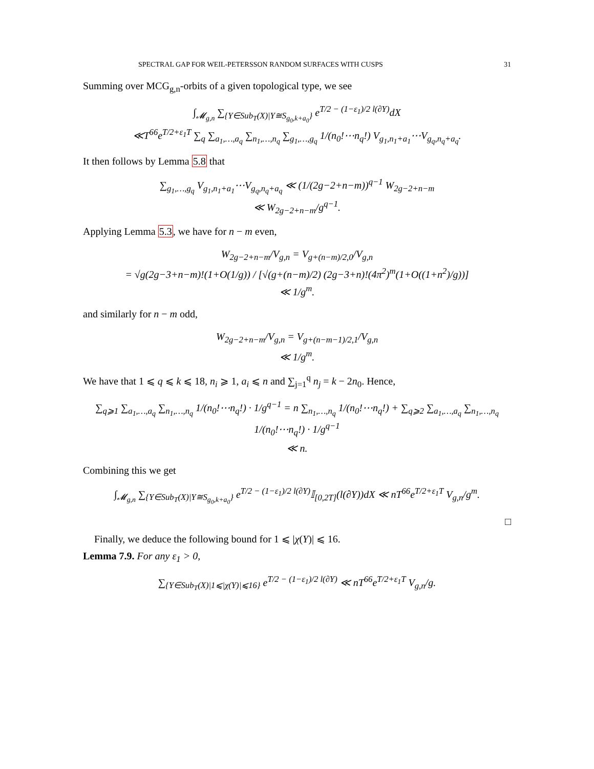SPECTRAL GAP FOR WEIL-PETERSSON RANDOM SURFACES WITH CUSPS 31
Summing over MCG<sub>g,n</sub>-orbits of a given topological type, we see
∫<sub>𝓜<sub>g,n</sub></sub> ∑<sub>{Y∈Sub<sub>T</sub>(X)|Y≅S<sub>g<sub>0</sub>,k+a<sub>0</sub></sub>}</sub> e<sup>T/2 − (1−ε<sub>1</sub>)/2 l(∂Y)</sup>dX
≪T<sup>66</sup>e<sup>T/2+ε<sub>1</sub>T</sup> ∑<sub>q</sub> ∑<sub>a<sub>1</sub>,…,a<sub>q</sub></sub> ∑<sub>n<sub>1</sub>,…,n<sub>q</sub></sub> ∑<sub>g<sub>1</sub>,…,g<sub>q</sub></sub> 1/(n<sub>0</sub>!⋯n<sub>q</sub>!) V<sub>g<sub>1</sub>,n<sub>1</sub>+a<sub>1</sub></sub>⋯V<sub>g<sub>q</sub>,n<sub>q</sub>+a<sub>q</sub></sub>.
It then follows by Lemma 5.8 that
∑<sub>g<sub>1</sub>,…,g<sub>q</sub></sub> V<sub>g<sub>1</sub>,n<sub>1</sub>+a<sub>1</sub></sub>⋯V<sub>g<sub>q</sub>,n<sub>q</sub>+a<sub>q</sub></sub> ≪ (1/(2g−2+n−m))<sup>q−1</sup> W<sub>2g−2+n−m</sub>
≪ W<sub>2g−2+n−m</sub>/g<sup>q−1</sup>.
Applying Lemma 5.3, we have for n − m even,
W<sub>2g−2+n−m</sub>/V<sub>g,n</sub> = V<sub>g+(n−m)/2,0</sub>/V<sub>g,n</sub>
= √g(2g−3+n−m)!(1+O(1/g)) / [√(g+(n−m)/2) (2g−3+n)!(4π<sup>2</sup>)<sup>m</sup>(1+O((1+n<sup>2</sup>)/g))]
≪ 1/g<sup>m</sup>.
and similarly for n − m odd,
W<sub>2g−2+n−m</sub>/V<sub>g,n</sub> = V<sub>g+(n−m−1)/2,1</sub>/V<sub>g,n</sub>
≪ 1/g<sup>m</sup>.
We have that 1 ⩽ q ⩽ k ⩽ 18, n<sub>i</sub> ⩾ 1, a<sub>i</sub> ⩽ n and ∑<sub>j=1</sub><sup>q</sup> n<sub>j</sub> = k − 2n<sub>0</sub>. Hence,
∑<sub>q⩾1</sub> ∑<sub>a<sub>1</sub>,…,a<sub>q</sub></sub> ∑<sub>n<sub>1</sub>,…,n<sub>q</sub></sub> 1/(n<sub>0</sub>!⋯n<sub>q</sub>!) · 1/g<sup>q−1</sup> = n ∑<sub>n<sub>1</sub>,…,n<sub>q</sub></sub> 1/(n<sub>0</sub>!⋯n<sub>q</sub>!) + ∑<sub>q⩾2</sub> ∑<sub>a<sub>1</sub>,…,a<sub>q</sub></sub> ∑<sub>n<sub>1</sub>,…,n<sub>q</sub></sub> 1/(n<sub>0</sub>!⋯n<sub>q</sub>!) · 1/g<sup>q−1</sup>
≪ n.
Combining this we get
∫<sub>𝓜<sub>g,n</sub></sub> ∑<sub>{Y∈Sub<sub>T</sub>(X)|Y≅S<sub>g<sub>0</sub>,k+a<sub>0</sub></sub>}</sub> e<sup>T/2 − (1−ε<sub>1</sub>)/2 l(∂Y)</sup>𝕀<sub>[0,2T]</sub>(l(∂Y))dX ≪ nT<sup>66</sup>e<sup>T/2+ε<sub>1</sub>T</sup> V<sub>g,n</sub>/g<sup>m</sup>.
□
Finally, we deduce the following bound for 1 ⩽ |χ(Y)| ⩽ 16.
Lemma 7.9. For any ε<sub>1</sub> > 0,
∑<sub>{Y∈Sub<sub>T</sub>(X)|1⩽|χ(Y)|⩽16}</sub> e<sup>T/2 − (1−ε<sub>1</sub>)/2 l(∂Y)</sup> ≪ nT<sup>66</sup>e<sup>T/2+ε<sub>1</sub>T</sup> V<sub>g,n</sub>/g.